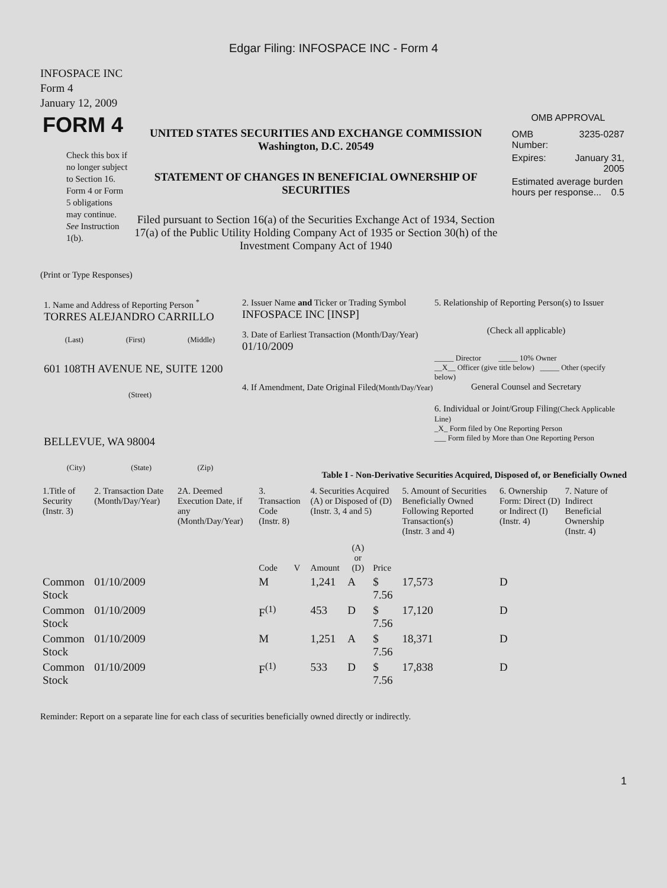Edgar Filing: INFOSPACE INC - Form 4
INFOSPACE INC
Form 4
January 12, 2009
FORM 4
Check this box if no longer subject to Section 16. Form 4 or Form 5 obligations may continue. See Instruction 1(b).
UNITED STATES SECURITIES AND EXCHANGE COMMISSION
Washington, D.C. 20549
STATEMENT OF CHANGES IN BENEFICIAL OWNERSHIP OF SECURITIES
Filed pursuant to Section 16(a) of the Securities Exchange Act of 1934, Section 17(a) of the Public Utility Holding Company Act of 1935 or Section 30(h) of the Investment Company Act of 1940
OMB APPROVAL
| OMB Number: | 3235-0287 |
| Expires: | January 31, 2005 |
| Estimated average burden hours per response... 0.5 | |
(Print or Type Responses)
1. Name and Address of Reporting Person <sup>*</sup>
TORRES ALEJANDRO CARRILLO
(Last) (First) (Middle)
601 108TH AVENUE NE, SUITE 1200
(Street)
BELLEVUE, WA 98004
(City) (State) (Zip)
2. Issuer Name and Ticker or Trading Symbol
INFOSPACE INC [INSP]
3. Date of Earliest Transaction (Month/Day/Year)
01/10/2009
4. If Amendment, Date Original Filed(Month/Day/Year)
5. Relationship of Reporting Person(s) to Issuer
(Check all applicable)
_____ Director _____ 10% Owner
__X__ Officer (give title below) _____ Other (specify below)
General Counsel and Secretary
6. Individual or Joint/Group Filing(Check Applicable Line)
_X_ Form filed by One Reporting Person
___ Form filed by More than One Reporting Person
Table I - Non-Derivative Securities Acquired, Disposed of, or Beneficially Owned
| 1.Title of Security (Instr. 3) | 2. Transaction Date (Month/Day/Year) | 2A. Deemed Execution Date, if any (Month/Day/Year) | 3. Transaction Code (Instr. 8) | | 4. Securities Acquired (A) or Disposed of (D) (Instr. 3, 4 and 5) | | | 5. Amount of Securities Beneficially Owned Following Reported Transaction(s) (Instr. 3 and 4) | 6. Ownership Form: Direct (D) or Indirect (I) (Instr. 4) | 7. Nature of Indirect Beneficial Ownership (Instr. 4) |
| --- | --- | --- | --- | --- | --- | --- | --- | --- | --- | --- |
| | | | Code | V | Amount | (A) or (D) | Price | | | |
| Common Stock | 01/10/2009 | | M | | 1,241 | A | $ 7.56 | 17,573 | D | |
| Common Stock | 01/10/2009 | | F<sup>(1)</sup> | | 453 | D | $ 7.56 | 17,120 | D | |
| Common Stock | 01/10/2009 | | M | | 1,251 | A | $ 7.56 | 18,371 | D | |
| Common Stock | 01/10/2009 | | F<sup>(1)</sup> | | 533 | D | $ 7.56 | 17,838 | D | |
Reminder: Report on a separate line for each class of securities beneficially owned directly or indirectly.
1